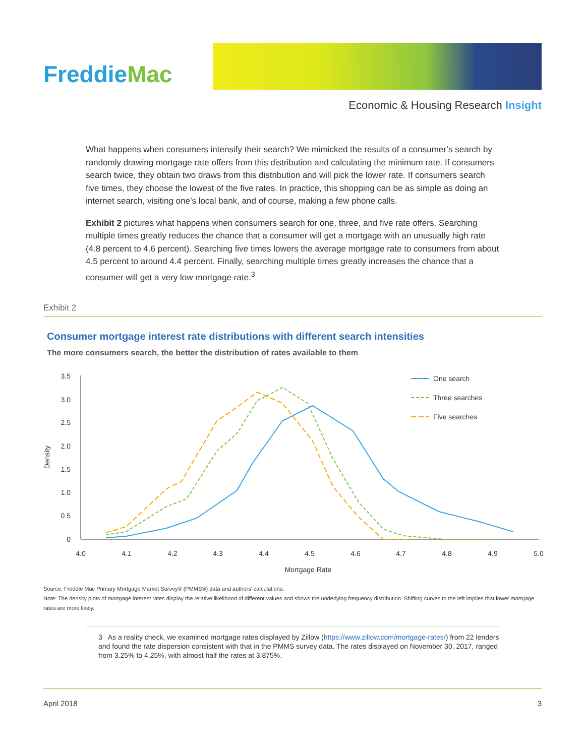FreddieMac
Economic & Housing Research Insight
What happens when consumers intensify their search? We mimicked the results of a consumer’s search by randomly drawing mortgage rate offers from this distribution and calculating the minimum rate. If consumers search twice, they obtain two draws from this distribution and will pick the lower rate. If consumers search five times, they choose the lowest of the five rates. In practice, this shopping can be as simple as doing an internet search, visiting one’s local bank, and of course, making a few phone calls.
Exhibit 2 pictures what happens when consumers search for one, three, and five rate offers. Searching multiple times greatly reduces the chance that a consumer will get a mortgage with an unusually high rate (4.8 percent to 4.6 percent). Searching five times lowers the average mortgage rate to consumers from about 4.5 percent to around 4.4 percent. Finally, searching multiple times greatly increases the chance that a consumer will get a very low mortgage rate.<sup>3</sup>
Exhibit 2
Consumer mortgage interest rate distributions with different search intensities
The more consumers search, the better the distribution of rates available to them
3.5
3.0
2.5
2.0
1.5
1.0
0.5
0
4.0
4.1
4.2
4.3
4.4
4.5
4.6
4.7
4.8
4.9
5.0
Mortgage Rate
Density
One search
Three searches
Five searches
Source: Freddie Mac Primary Mortgage Market Survey® (PMMS®) data and authors’ calculations.
Note: The density plots of mortgage interest rates display the relative likelihood of different values and shows the underlying frequency distribution. Shifting curves to the left implies that lower mortgage rates are more likely.
3 As a reality check, we examined mortgage rates displayed by Zillow (https://www.zillow.com/mortgage-rates/) from 22 lenders and found the rate dispersion consistent with that in the PMMS survey data. The rates displayed on November 30, 2017, ranged from 3.25% to 4.25%, with almost half the rates at 3.875%.
April 2018 3